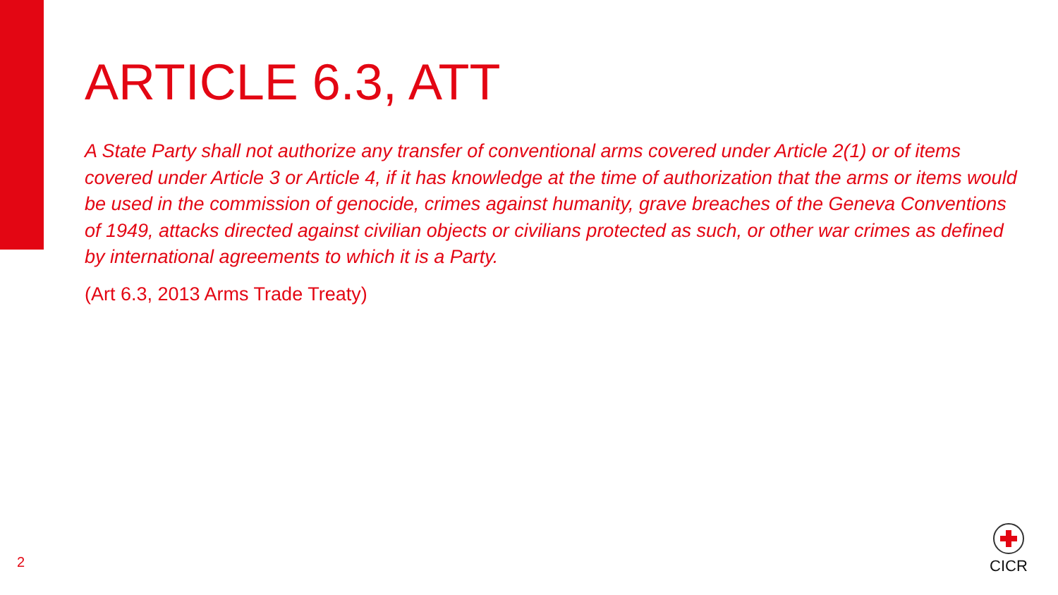ARTICLE 6.3, ATT
A State Party shall not authorize any transfer of conventional arms covered under Article 2(1) or of items covered under Article 3 or Article 4, if it has knowledge at the time of authorization that the arms or items would be used in the commission of genocide, crimes against humanity, grave breaches of the Geneva Conventions of 1949, attacks directed against civilian objects or civilians protected as such, or other war crimes as defined by international agreements to which it is a Party.
(Art 6.3, 2013 Arms Trade Treaty)
2
CICR